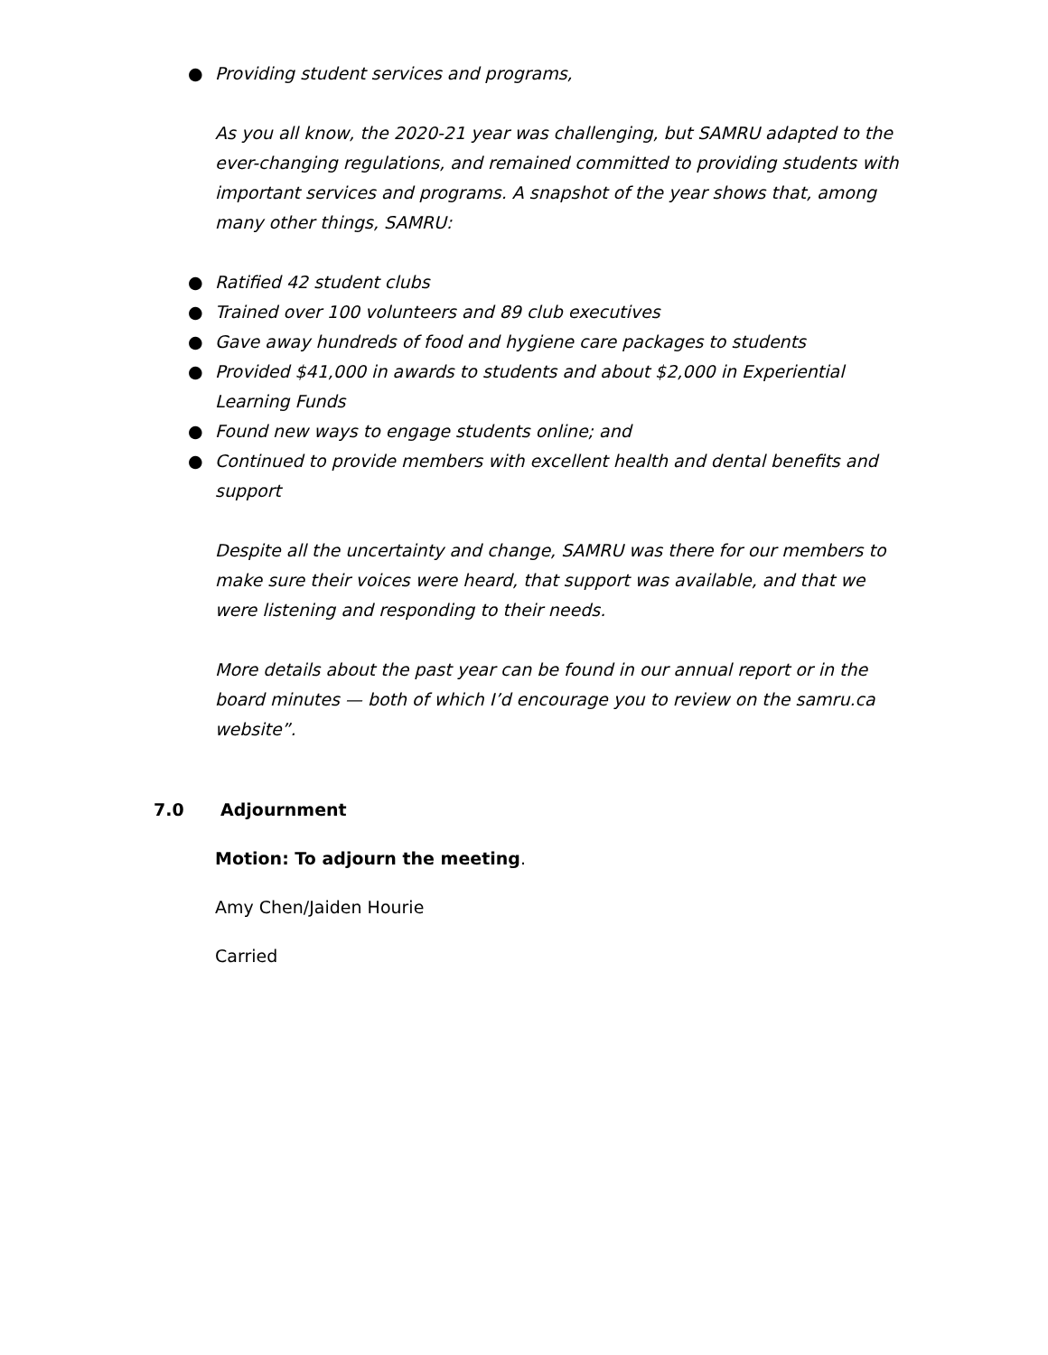● Providing student services and programs,
As you all know, the 2020-21 year was challenging, but SAMRU adapted to the ever-changing regulations, and remained committed to providing students with important services and programs. A snapshot of the year shows that, among many other things, SAMRU:
● Ratified 42 student clubs
● Trained over 100 volunteers and 89 club executives
● Gave away hundreds of food and hygiene care packages to students
● Provided $41,000 in awards to students and about $2,000 in Experiential Learning Funds
● Found new ways to engage students online; and
● Continued to provide members with excellent health and dental benefits and support
Despite all the uncertainty and change, SAMRU was there for our members to make sure their voices were heard, that support was available, and that we were listening and responding to their needs.
More details about the past year can be found in our annual report or in the board minutes — both of which I’d encourage you to review on the samru.ca website”.
7.0 Adjournment
Motion: To adjourn the meeting.
Amy Chen/Jaiden Hourie
Carried